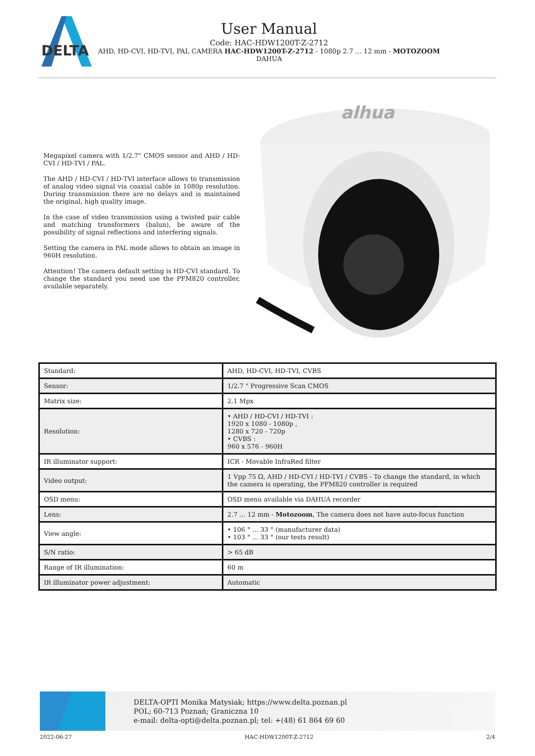DELTA
User Manual
Code: HAC-HDW1200T-Z-2712
AHD, HD-CVI, HD-TVI, PAL CAMERA HAC-HDW1200T-Z-2712 - 1080p 2.7 ... 12 mm - MOTOZOOM
DAHUA
Megapixel camera with 1/2.7" CMOS sensor and AHD / HD-CVI / HD-TVI / PAL.
The AHD / HD-CVI / HD-TVI interface allows to transmission of analog video signal via coaxial cable in 1080p resolution. During transmission there are no delays and is maintained the original, high quality image.
In the case of video transmission using a twisted pair cable and matching transformers (balun), be aware of the possibility of signal reflections and interfering signals.
Setting the camera in PAL mode allows to obtain an image in 960H resolution.
Attention! The camera default setting is HD-CVI standard. To change the standard you need use the PFM820 controller, available separately.
alhua
| Standard: | AHD, HD-CVI, HD-TVI, CVBS |
| Sensor: | 1/2.7 " Progressive Scan CMOS |
| Matrix size: | 2.1 Mpx |
| Resolution: | • AHD / HD-CVI / HD-TVI : 1920 x 1080 - 1080p , 1280 x 720 - 720p • CVBS : 960 x 576 - 960H |
| IR illuminator support: | ICR - Movable InfraRed filter |
| Video output: | 1 Vpp 75 Ω, AHD / HD-CVI / HD-TVI / CVBS - To change the standard, in which the camera is operating, the PFM820 controller is required |
| OSD menu: | OSD menu available via DAHUA recorder |
| Lens: | 2.7 ... 12 mm - Motozoom , The camera does not have auto-focus function |
| View angle: | • 106 ° ... 33 ° (manufacturer data) • 103 ° ... 33 ° (our tests result) |
| S/N ratio: | > 65 dB |
| Range of IR illumination: | 60 m |
| IR illuminator power adjustment: | Automatic |
DELTA-OPTI Monika Matysiak; https://www.delta.poznan.pl
POL; 60-713 Poznań; Graniczna 10
e-mail: delta-opti@delta.poznan.pl; tel: +(48) 61 864 69 60
2022-06-27 HAC-HDW1200T-Z-2712 2/4